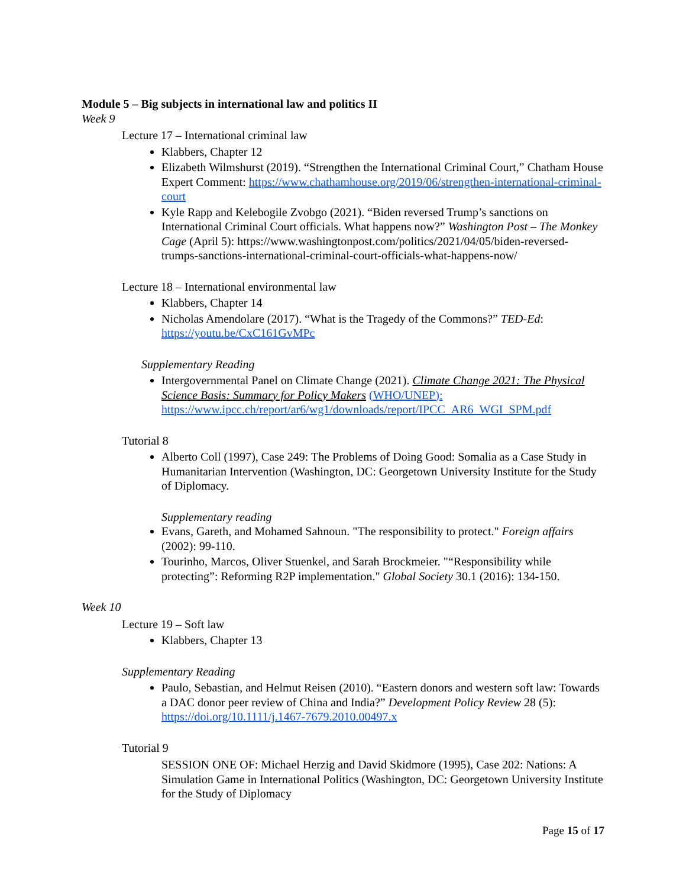Module 5 – Big subjects in international law and politics II
Week 9
Lecture 17 – International criminal law
Klabbers, Chapter 12
Elizabeth Wilmshurst (2019). “Strengthen the International Criminal Court,” Chatham House Expert Comment: https://www.chathamhouse.org/2019/06/strengthen-international-criminal-court
Kyle Rapp and Kelebogile Zvobgo (2021). “Biden reversed Trump’s sanctions on International Criminal Court officials. What happens now?” Washington Post – The Monkey Cage (April 5): https://www.washingtonpost.com/politics/2021/04/05/biden-reversed-trumps-sanctions-international-criminal-court-officials-what-happens-now/
Lecture 18 – International environmental law
Klabbers, Chapter 14
Nicholas Amendolare (2017). “What is the Tragedy of the Commons?” TED-Ed: https://youtu.be/CxC161GvMPc
Supplementary Reading
Intergovernmental Panel on Climate Change (2021). Climate Change 2021: The Physical Science Basis: Summary for Policy Makers (WHO/UNEP): https://www.ipcc.ch/report/ar6/wg1/downloads/report/IPCC_AR6_WGI_SPM.pdf
Tutorial 8
Alberto Coll (1997), Case 249: The Problems of Doing Good: Somalia as a Case Study in Humanitarian Intervention (Washington, DC: Georgetown University Institute for the Study of Diplomacy.
Supplementary reading
Evans, Gareth, and Mohamed Sahnoun. "The responsibility to protect." Foreign affairs (2002): 99-110.
Tourinho, Marcos, Oliver Stuenkel, and Sarah Brockmeier. "“Responsibility while protecting”: Reforming R2P implementation." Global Society 30.1 (2016): 134-150.
Week 10
Lecture 19 – Soft law
Klabbers, Chapter 13
Supplementary Reading
Paulo, Sebastian, and Helmut Reisen (2010). “Eastern donors and western soft law: Towards a DAC donor peer review of China and India?” Development Policy Review 28 (5): https://doi.org/10.1111/j.1467-7679.2010.00497.x
Tutorial 9
SESSION ONE OF: Michael Herzig and David Skidmore (1995), Case 202: Nations: A Simulation Game in International Politics (Washington, DC: Georgetown University Institute for the Study of Diplomacy
Page 15 of 17